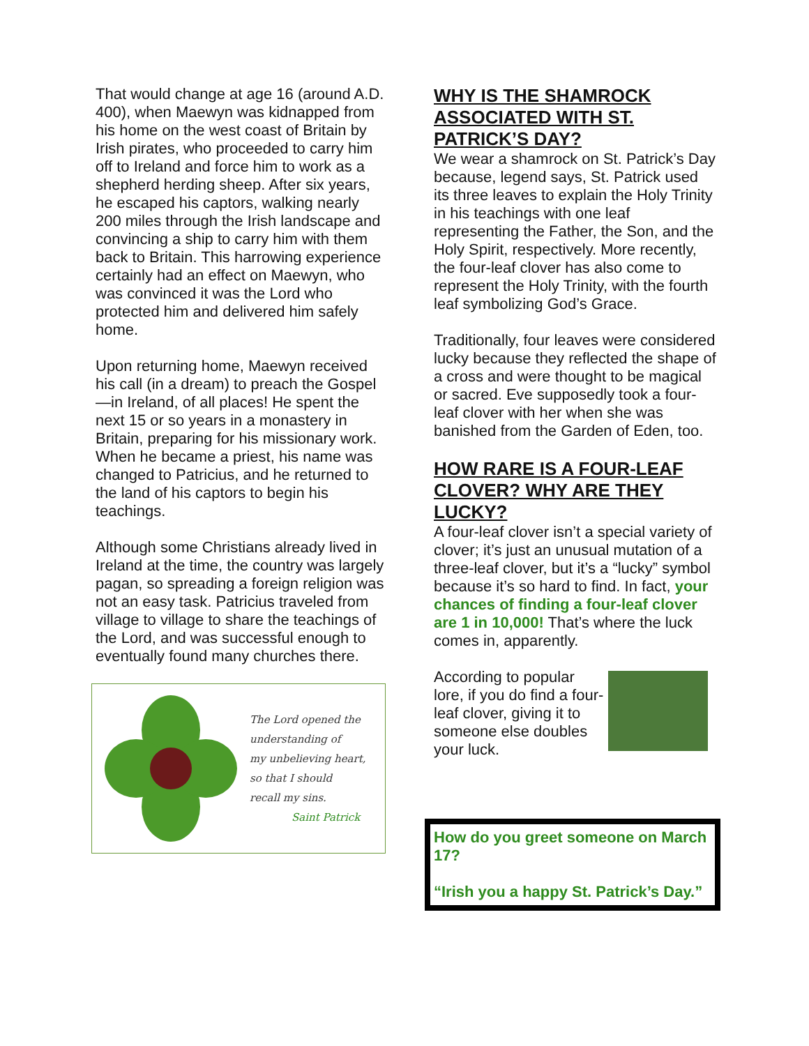That would change at age 16 (around A.D. 400), when Maewyn was kidnapped from his home on the west coast of Britain by Irish pirates, who proceeded to carry him off to Ireland and force him to work as a shepherd herding sheep. After six years, he escaped his captors, walking nearly 200 miles through the Irish landscape and convincing a ship to carry him with them back to Britain. This harrowing experience certainly had an effect on Maewyn, who was convinced it was the Lord who protected him and delivered him safely home.
Upon returning home, Maewyn received his call (in a dream) to preach the Gospel—in Ireland, of all places! He spent the next 15 or so years in a monastery in Britain, preparing for his missionary work. When he became a priest, his name was changed to Patricius, and he returned to the land of his captors to begin his teachings.
Although some Christians already lived in Ireland at the time, the country was largely pagan, so spreading a foreign religion was not an easy task. Patricius traveled from village to village to share the teachings of the Lord, and was successful enough to eventually found many churches there.
The Lord opened the
understanding of
my unbelieving heart,
so that I should
recall my sins.
Saint Patrick
WHY IS THE SHAMROCK ASSOCIATED WITH ST. PATRICK’S DAY?
We wear a shamrock on St. Patrick’s Day because, legend says, St. Patrick used its three leaves to explain the Holy Trinity in his teachings with one leaf representing the Father, the Son, and the Holy Spirit, respectively. More recently, the four-leaf clover has also come to represent the Holy Trinity, with the fourth leaf symbolizing God’s Grace.
Traditionally, four leaves were considered lucky because they reflected the shape of a cross and were thought to be magical or sacred. Eve supposedly took a four-leaf clover with her when she was banished from the Garden of Eden, too.
HOW RARE IS A FOUR-LEAF CLOVER? WHY ARE THEY LUCKY?
A four-leaf clover isn’t a special variety of clover; it’s just an unusual mutation of a three-leaf clover, but it’s a “lucky” symbol because it’s so hard to find. In fact, your chances of finding a four-leaf clover are 1 in 10,000! That’s where the luck comes in, apparently.
According to popular lore, if you do find a four-leaf clover, giving it to someone else doubles your luck.
How do you greet someone on March 17?
“Irish you a happy St. Patrick’s Day.”